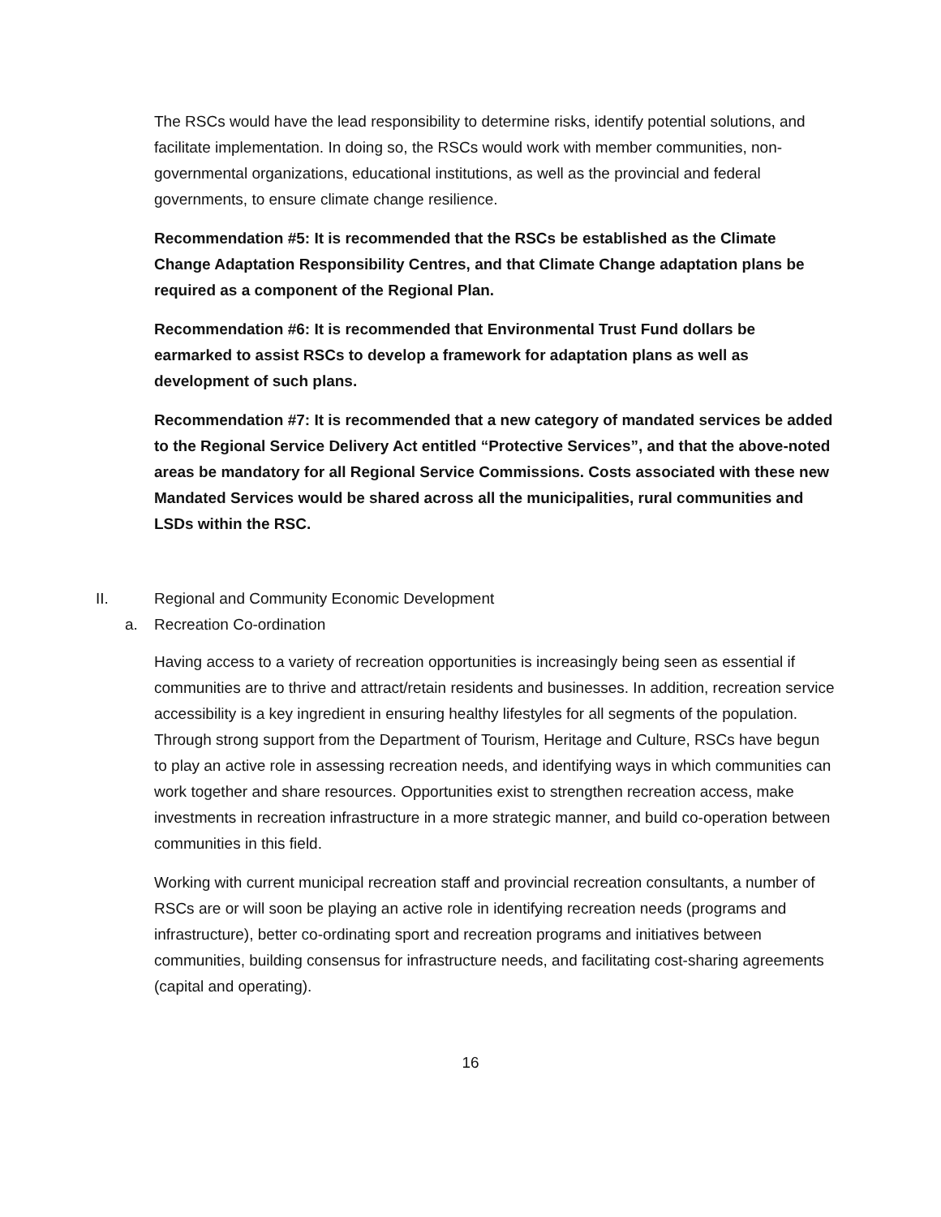The RSCs would have the lead responsibility to determine risks, identify potential solutions, and facilitate implementation. In doing so, the RSCs would work with member communities, non-governmental organizations, educational institutions, as well as the provincial and federal governments, to ensure climate change resilience.
Recommendation #5: It is recommended that the RSCs be established as the Climate Change Adaptation Responsibility Centres, and that Climate Change adaptation plans be required as a component of the Regional Plan.
Recommendation #6: It is recommended that Environmental Trust Fund dollars be earmarked to assist RSCs to develop a framework for adaptation plans as well as development of such plans.
Recommendation #7: It is recommended that a new category of mandated services be added to the Regional Service Delivery Act entitled “Protective Services”, and that the above-noted areas be mandatory for all Regional Service Commissions. Costs associated with these new Mandated Services would be shared across all the municipalities, rural communities and LSDs within the RSC.
II. Regional and Community Economic Development
a. Recreation Co-ordination
Having access to a variety of recreation opportunities is increasingly being seen as essential if communities are to thrive and attract/retain residents and businesses. In addition, recreation service accessibility is a key ingredient in ensuring healthy lifestyles for all segments of the population. Through strong support from the Department of Tourism, Heritage and Culture, RSCs have begun to play an active role in assessing recreation needs, and identifying ways in which communities can work together and share resources. Opportunities exist to strengthen recreation access, make investments in recreation infrastructure in a more strategic manner, and build co-operation between communities in this field.
Working with current municipal recreation staff and provincial recreation consultants, a number of RSCs are or will soon be playing an active role in identifying recreation needs (programs and infrastructure), better co-ordinating sport and recreation programs and initiatives between communities, building consensus for infrastructure needs, and facilitating cost-sharing agreements (capital and operating).
16